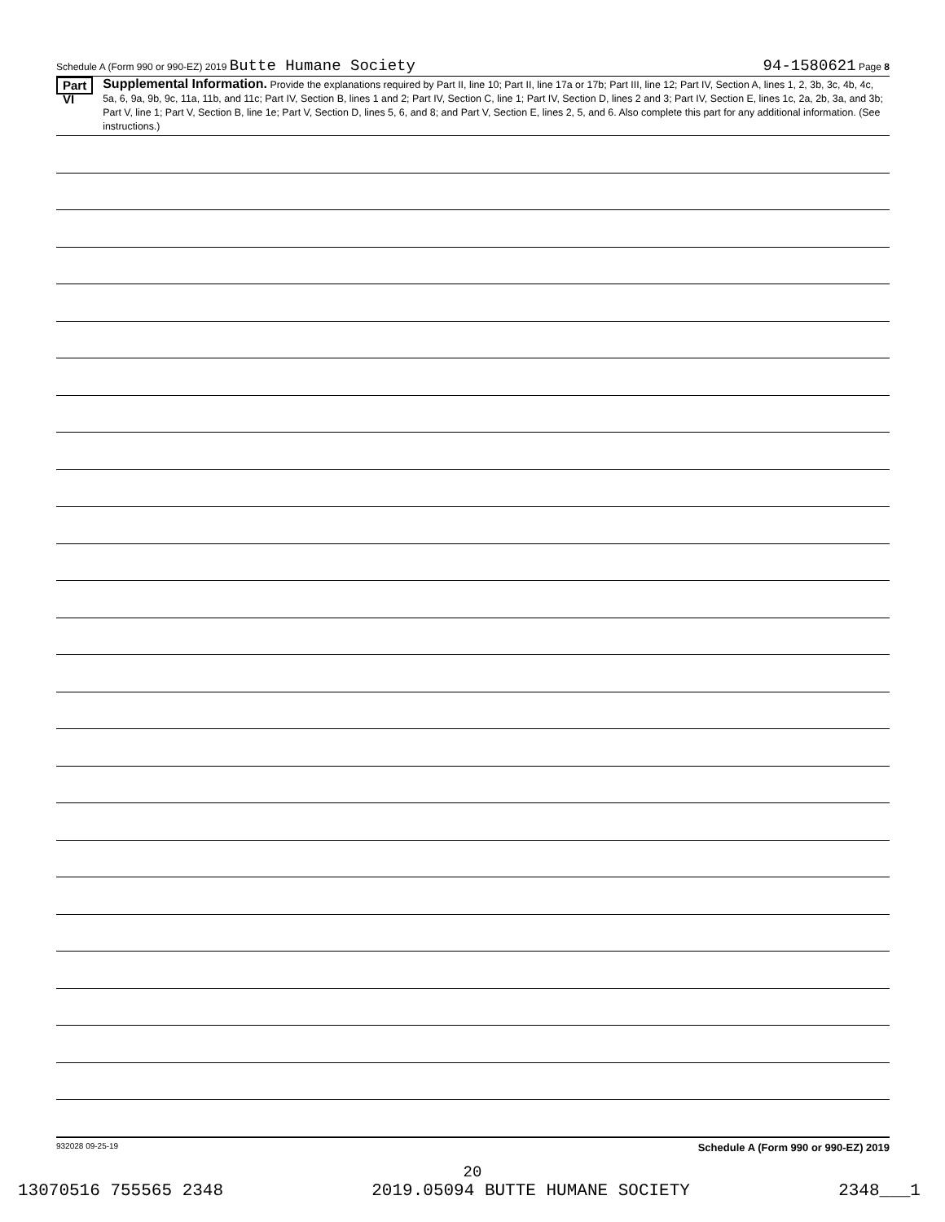Schedule A (Form 990 or 990-EZ) 2019 Butte Humane Society 94-1580621 Page 8
Part VI
Supplemental Information. Provide the explanations required by Part II, line 10; Part II, line 17a or 17b; Part III, line 12; Part IV, Section A, lines 1, 2, 3b, 3c, 4b, 4c, 5a, 6, 9a, 9b, 9c, 11a, 11b, and 11c; Part IV, Section B, lines 1 and 2; Part IV, Section C, line 1; Part IV, Section D, lines 2 and 3; Part IV, Section E, lines 1c, 2a, 2b, 3a, and 3b; Part V, line 1; Part V, Section B, line 1e; Part V, Section D, lines 5, 6, and 8; and Part V, Section E, lines 2, 5, and 6. Also complete this part for any additional information. (See instructions.)
932028 09-25-19 Schedule A (Form 990 or 990-EZ) 2019
20
13070516 755565 2348 2019.05094 BUTTE HUMANE SOCIETY 2348___1